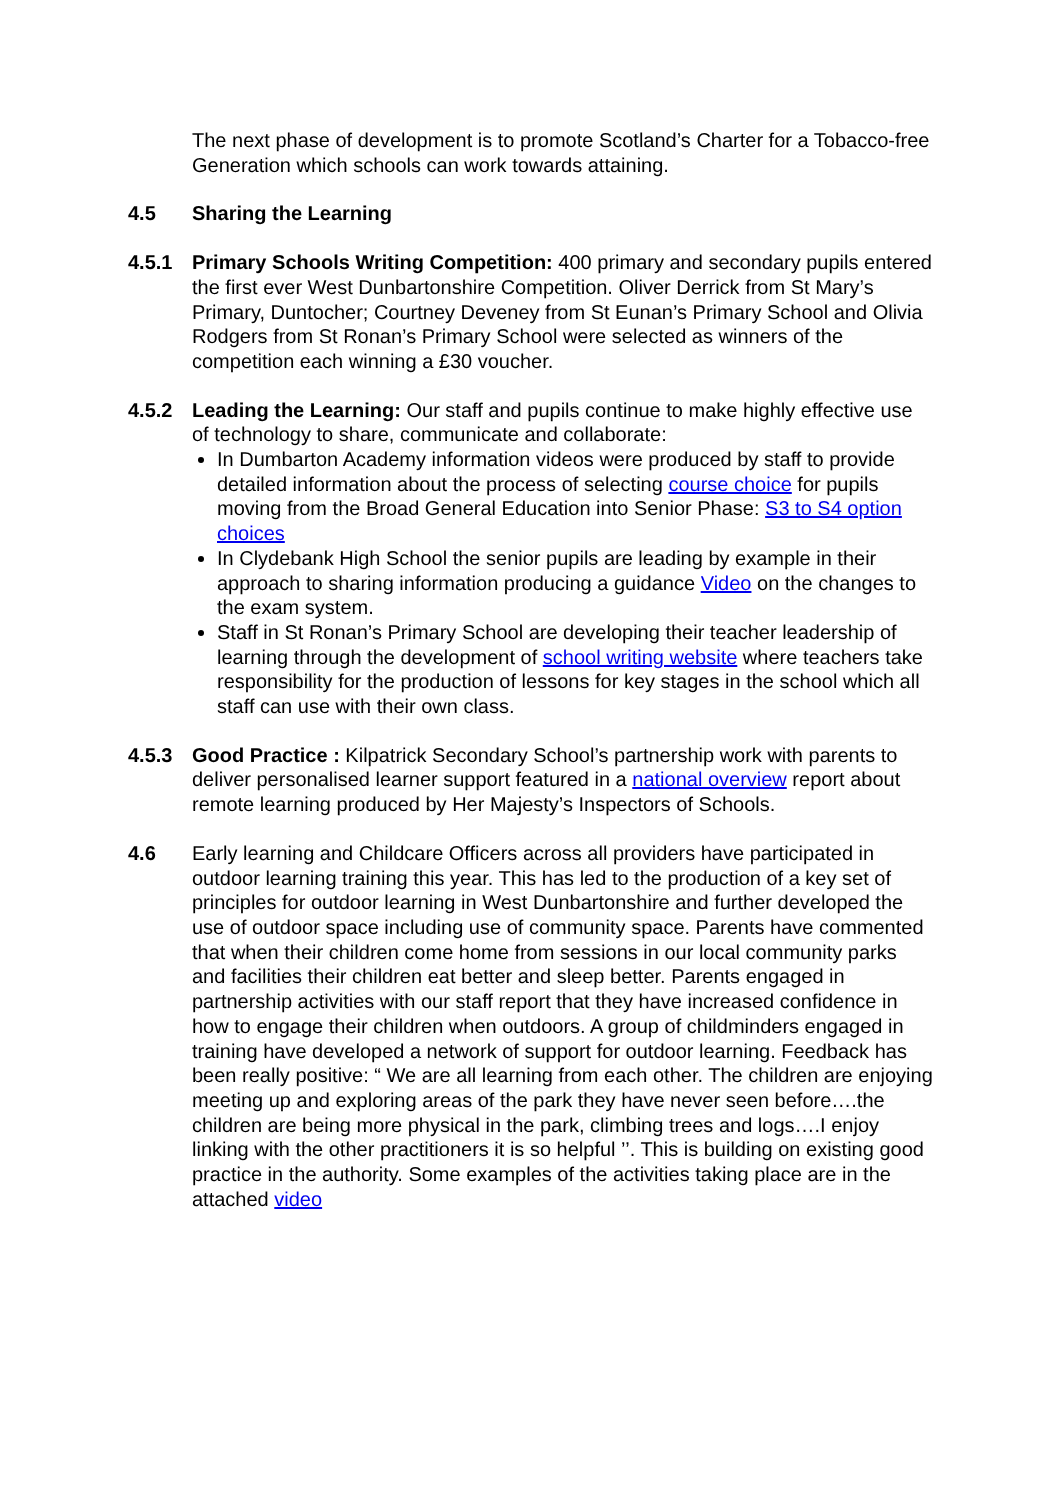The next phase of development is to promote Scotland’s Charter for a Tobacco-free Generation which schools can work towards attaining.
4.5 Sharing the Learning
4.5.1 Primary Schools Writing Competition: 400 primary and secondary pupils entered the first ever West Dunbartonshire Competition. Oliver Derrick from St Mary’s Primary, Duntocher; Courtney Deveney from St Eunan’s Primary School and Olivia Rodgers from St Ronan’s Primary School were selected as winners of the competition each winning a £30 voucher.
4.5.2 Leading the Learning: Our staff and pupils continue to make highly effective use of technology to share, communicate and collaborate:
In Dumbarton Academy information videos were produced by staff to provide detailed information about the process of selecting course choice for pupils moving from the Broad General Education into Senior Phase: S3 to S4 option choices
In Clydebank High School the senior pupils are leading by example in their approach to sharing information producing a guidance Video on the changes to the exam system.
Staff in St Ronan’s Primary School are developing their teacher leadership of learning through the development of school writing website where teachers take responsibility for the production of lessons for key stages in the school which all staff can use with their own class.
4.5.3 Good Practice : Kilpatrick Secondary School’s partnership work with parents to deliver personalised learner support featured in a national overview report about remote learning produced by Her Majesty’s Inspectors of Schools.
4.6 Early learning and Childcare Officers across all providers have participated in outdoor learning training this year. This has led to the production of a key set of principles for outdoor learning in West Dunbartonshire and further developed the use of outdoor space including use of community space. Parents have commented that when their children come home from sessions in our local community parks and facilities their children eat better and sleep better. Parents engaged in partnership activities with our staff report that they have increased confidence in how to engage their children when outdoors. A group of childminders engaged in training have developed a network of support for outdoor learning. Feedback has been really positive: “ We are all learning from each other. The children are enjoying meeting up and exploring areas of the park they have never seen before….the children are being more physical in the park, climbing trees and logs….I enjoy linking with the other practitioners it is so helpful ’’. This is building on existing good practice in the authority. Some examples of the activities taking place are in the attached video